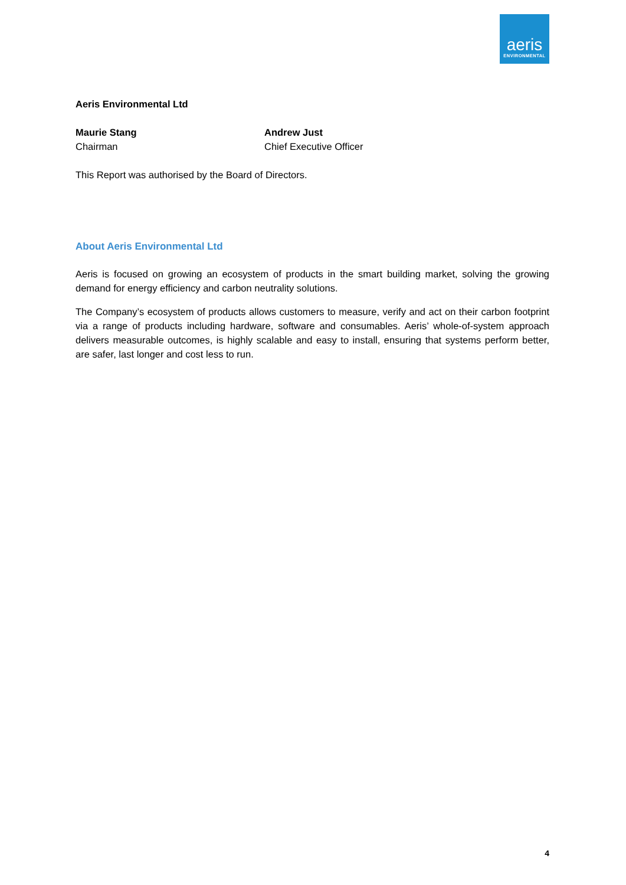aeris
ENVIRONMENTAL
Aeris Environmental Ltd
Maurie Stang
Chairman
Andrew Just
Chief Executive Officer
This Report was authorised by the Board of Directors.
About Aeris Environmental Ltd
Aeris is focused on growing an ecosystem of products in the smart building market, solving the growing demand for energy efficiency and carbon neutrality solutions.
The Company’s ecosystem of products allows customers to measure, verify and act on their carbon footprint via a range of products including hardware, software and consumables. Aeris’ whole-of-system approach delivers measurable outcomes, is highly scalable and easy to install, ensuring that systems perform better, are safer, last longer and cost less to run.
4